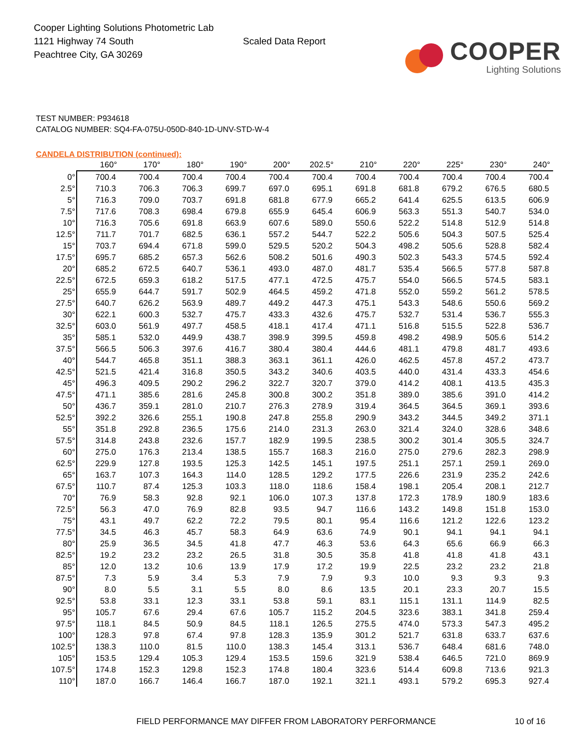Cooper Lighting Solutions Photometric Lab
1121 Highway 74 South
Peachtree City, GA 30269
Scaled Data Report
COOPER
Lighting Solutions
TEST NUMBER: P934618
CATALOG NUMBER: SQ4-FA-075U-050D-840-1D-UNV-STD-W-4
CANDELA DISTRIBUTION (continued):
| | 160° | 170° | 180° | 190° | 200° | 202.5° | 210° | 220° | 225° | 230° | 240° |
| --- | --- | --- | --- | --- | --- | --- | --- | --- | --- | --- | --- |
| 0° | 700.4 | 700.4 | 700.4 | 700.4 | 700.4 | 700.4 | 700.4 | 700.4 | 700.4 | 700.4 | 700.4 |
| 2.5° | 710.3 | 706.3 | 706.3 | 699.7 | 697.0 | 695.1 | 691.8 | 681.8 | 679.2 | 676.5 | 680.5 |
| 5° | 716.3 | 709.0 | 703.7 | 691.8 | 681.8 | 677.9 | 665.2 | 641.4 | 625.5 | 613.5 | 606.9 |
| 7.5° | 717.6 | 708.3 | 698.4 | 679.8 | 655.9 | 645.4 | 606.9 | 563.3 | 551.3 | 540.7 | 534.0 |
| 10° | 716.3 | 705.6 | 691.8 | 663.9 | 607.6 | 589.0 | 550.6 | 522.2 | 514.8 | 512.9 | 514.8 |
| 12.5° | 711.7 | 701.7 | 682.5 | 636.1 | 557.2 | 544.7 | 522.2 | 505.6 | 504.3 | 507.5 | 525.4 |
| 15° | 703.7 | 694.4 | 671.8 | 599.0 | 529.5 | 520.2 | 504.3 | 498.2 | 505.6 | 528.8 | 582.4 |
| 17.5° | 695.7 | 685.2 | 657.3 | 562.6 | 508.2 | 501.6 | 490.3 | 502.3 | 543.3 | 574.5 | 592.4 |
| 20° | 685.2 | 672.5 | 640.7 | 536.1 | 493.0 | 487.0 | 481.7 | 535.4 | 566.5 | 577.8 | 587.8 |
| 22.5° | 672.5 | 659.3 | 618.2 | 517.5 | 477.1 | 472.5 | 475.7 | 554.0 | 566.5 | 574.5 | 583.1 |
| 25° | 655.9 | 644.7 | 591.7 | 502.9 | 464.5 | 459.2 | 471.8 | 552.0 | 559.2 | 561.2 | 578.5 |
| 27.5° | 640.7 | 626.2 | 563.9 | 489.7 | 449.2 | 447.3 | 475.1 | 543.3 | 548.6 | 550.6 | 569.2 |
| 30° | 622.1 | 600.3 | 532.7 | 475.7 | 433.3 | 432.6 | 475.7 | 532.7 | 531.4 | 536.7 | 555.3 |
| 32.5° | 603.0 | 561.9 | 497.7 | 458.5 | 418.1 | 417.4 | 471.1 | 516.8 | 515.5 | 522.8 | 536.7 |
| 35° | 585.1 | 532.0 | 449.9 | 438.7 | 398.9 | 399.5 | 459.8 | 498.2 | 498.9 | 505.6 | 514.2 |
| 37.5° | 566.5 | 506.3 | 397.6 | 416.7 | 380.4 | 380.4 | 444.6 | 481.1 | 479.8 | 481.7 | 493.6 |
| 40° | 544.7 | 465.8 | 351.1 | 388.3 | 363.1 | 361.1 | 426.0 | 462.5 | 457.8 | 457.2 | 473.7 |
| 42.5° | 521.5 | 421.4 | 316.8 | 350.5 | 343.2 | 340.6 | 403.5 | 440.0 | 431.4 | 433.3 | 454.6 |
| 45° | 496.3 | 409.5 | 290.2 | 296.2 | 322.7 | 320.7 | 379.0 | 414.2 | 408.1 | 413.5 | 435.3 |
| 47.5° | 471.1 | 385.6 | 281.6 | 245.8 | 300.8 | 300.2 | 351.8 | 389.0 | 385.6 | 391.0 | 414.2 |
| 50° | 436.7 | 359.1 | 281.0 | 210.7 | 276.3 | 278.9 | 319.4 | 364.5 | 364.5 | 369.1 | 393.6 |
| 52.5° | 392.2 | 326.6 | 255.1 | 190.8 | 247.8 | 255.8 | 290.9 | 343.2 | 344.5 | 349.2 | 371.1 |
| 55° | 351.8 | 292.8 | 236.5 | 175.6 | 214.0 | 231.3 | 263.0 | 321.4 | 324.0 | 328.6 | 348.6 |
| 57.5° | 314.8 | 243.8 | 232.6 | 157.7 | 182.9 | 199.5 | 238.5 | 300.2 | 301.4 | 305.5 | 324.7 |
| 60° | 275.0 | 176.3 | 213.4 | 138.5 | 155.7 | 168.3 | 216.0 | 275.0 | 279.6 | 282.3 | 298.9 |
| 62.5° | 229.9 | 127.8 | 193.5 | 125.3 | 142.5 | 145.1 | 197.5 | 251.1 | 257.1 | 259.1 | 269.0 |
| 65° | 163.7 | 107.3 | 164.3 | 114.0 | 128.5 | 129.2 | 177.5 | 226.6 | 231.9 | 235.2 | 242.6 |
| 67.5° | 110.7 | 87.4 | 125.3 | 103.3 | 118.0 | 118.6 | 158.4 | 198.1 | 205.4 | 208.1 | 212.7 |
| 70° | 76.9 | 58.3 | 92.8 | 92.1 | 106.0 | 107.3 | 137.8 | 172.3 | 178.9 | 180.9 | 183.6 |
| 72.5° | 56.3 | 47.0 | 76.9 | 82.8 | 93.5 | 94.7 | 116.6 | 143.2 | 149.8 | 151.8 | 153.0 |
| 75° | 43.1 | 49.7 | 62.2 | 72.2 | 79.5 | 80.1 | 95.4 | 116.6 | 121.2 | 122.6 | 123.2 |
| 77.5° | 34.5 | 46.3 | 45.7 | 58.3 | 64.9 | 63.6 | 74.9 | 90.1 | 94.1 | 94.1 | 94.1 |
| 80° | 25.9 | 36.5 | 34.5 | 41.8 | 47.7 | 46.3 | 53.6 | 64.3 | 65.6 | 66.9 | 66.3 |
| 82.5° | 19.2 | 23.2 | 23.2 | 26.5 | 31.8 | 30.5 | 35.8 | 41.8 | 41.8 | 41.8 | 43.1 |
| 85° | 12.0 | 13.2 | 10.6 | 13.9 | 17.9 | 17.2 | 19.9 | 22.5 | 23.2 | 23.2 | 21.8 |
| 87.5° | 7.3 | 5.9 | 3.4 | 5.3 | 7.9 | 7.9 | 9.3 | 10.0 | 9.3 | 9.3 | 9.3 |
| 90° | 8.0 | 5.5 | 3.1 | 5.5 | 8.0 | 8.6 | 13.5 | 20.1 | 23.3 | 20.7 | 15.5 |
| 92.5° | 53.8 | 33.1 | 12.3 | 33.1 | 53.8 | 59.1 | 83.1 | 115.1 | 131.1 | 114.9 | 82.5 |
| 95° | 105.7 | 67.6 | 29.4 | 67.6 | 105.7 | 115.2 | 204.5 | 323.6 | 383.1 | 341.8 | 259.4 |
| 97.5° | 118.1 | 84.5 | 50.9 | 84.5 | 118.1 | 126.5 | 275.5 | 474.0 | 573.3 | 547.3 | 495.2 |
| 100° | 128.3 | 97.8 | 67.4 | 97.8 | 128.3 | 135.9 | 301.2 | 521.7 | 631.8 | 633.7 | 637.6 |
| 102.5° | 138.3 | 110.0 | 81.5 | 110.0 | 138.3 | 145.4 | 313.1 | 536.7 | 648.4 | 681.6 | 748.0 |
| 105° | 153.5 | 129.4 | 105.3 | 129.4 | 153.5 | 159.6 | 321.9 | 538.4 | 646.5 | 721.0 | 869.9 |
| 107.5° | 174.8 | 152.3 | 129.8 | 152.3 | 174.8 | 180.4 | 323.6 | 514.4 | 609.8 | 713.6 | 921.3 |
| 110° | 187.0 | 166.7 | 146.4 | 166.7 | 187.0 | 192.1 | 321.1 | 493.1 | 579.2 | 695.3 | 927.4 |
FIELD PERFORMANCE MAY DIFFER FROM LABORATORY PERFORMANCE 10 of 16